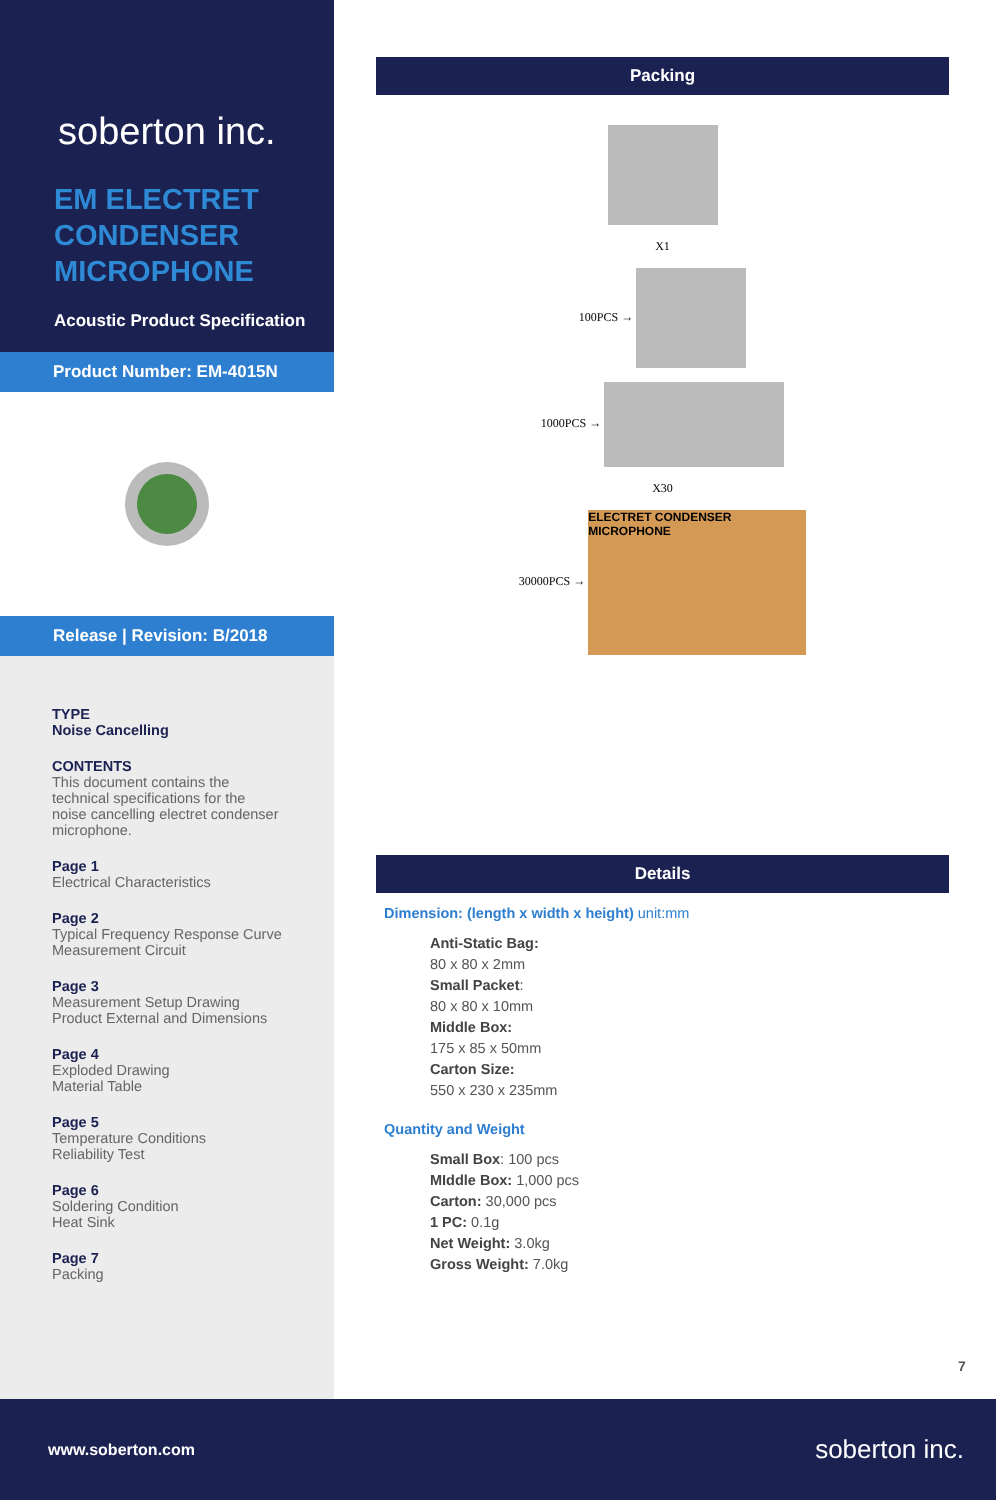soberton inc.
EM ELECTRET CONDENSER MICROPHONE
Acoustic Product Specification
Product Number: EM-4015N
Release | Revision: B/2018
TYPE
Noise Cancelling
CONTENTS
This document contains the technical specifications for the noise cancelling electret condenser microphone.
Page 1
Electrical Characteristics
Page 2
Typical Frequency Response Curve
Measurement Circuit
Page 3
Measurement Setup Drawing
Product External and Dimensions
Page 4
Exploded Drawing
Material Table
Page 5
Temperature Conditions
Reliability Test
Page 6
Soldering Condition
Heat Sink
Page 7
Packing
Packing
X1
100PCS →
1000PCS →
X30
30000PCS → ELECTRET CONDENSER MICROPHONE
Details
Dimension: (length x width x height) unit:mm
Anti-Static Bag:
80 x 80 x 2mm
Small Packet:
80 x 80 x 10mm
Middle Box:
175 x 85 x 50mm
Carton Size:
550 x 230 x 235mm
Quantity and Weight
Small Box: 100 pcs
MIddle Box: 1,000 pcs
Carton: 30,000 pcs
1 PC: 0.1g
Net Weight: 3.0kg
Gross Weight: 7.0kg
7
www.soberton.com soberton inc.